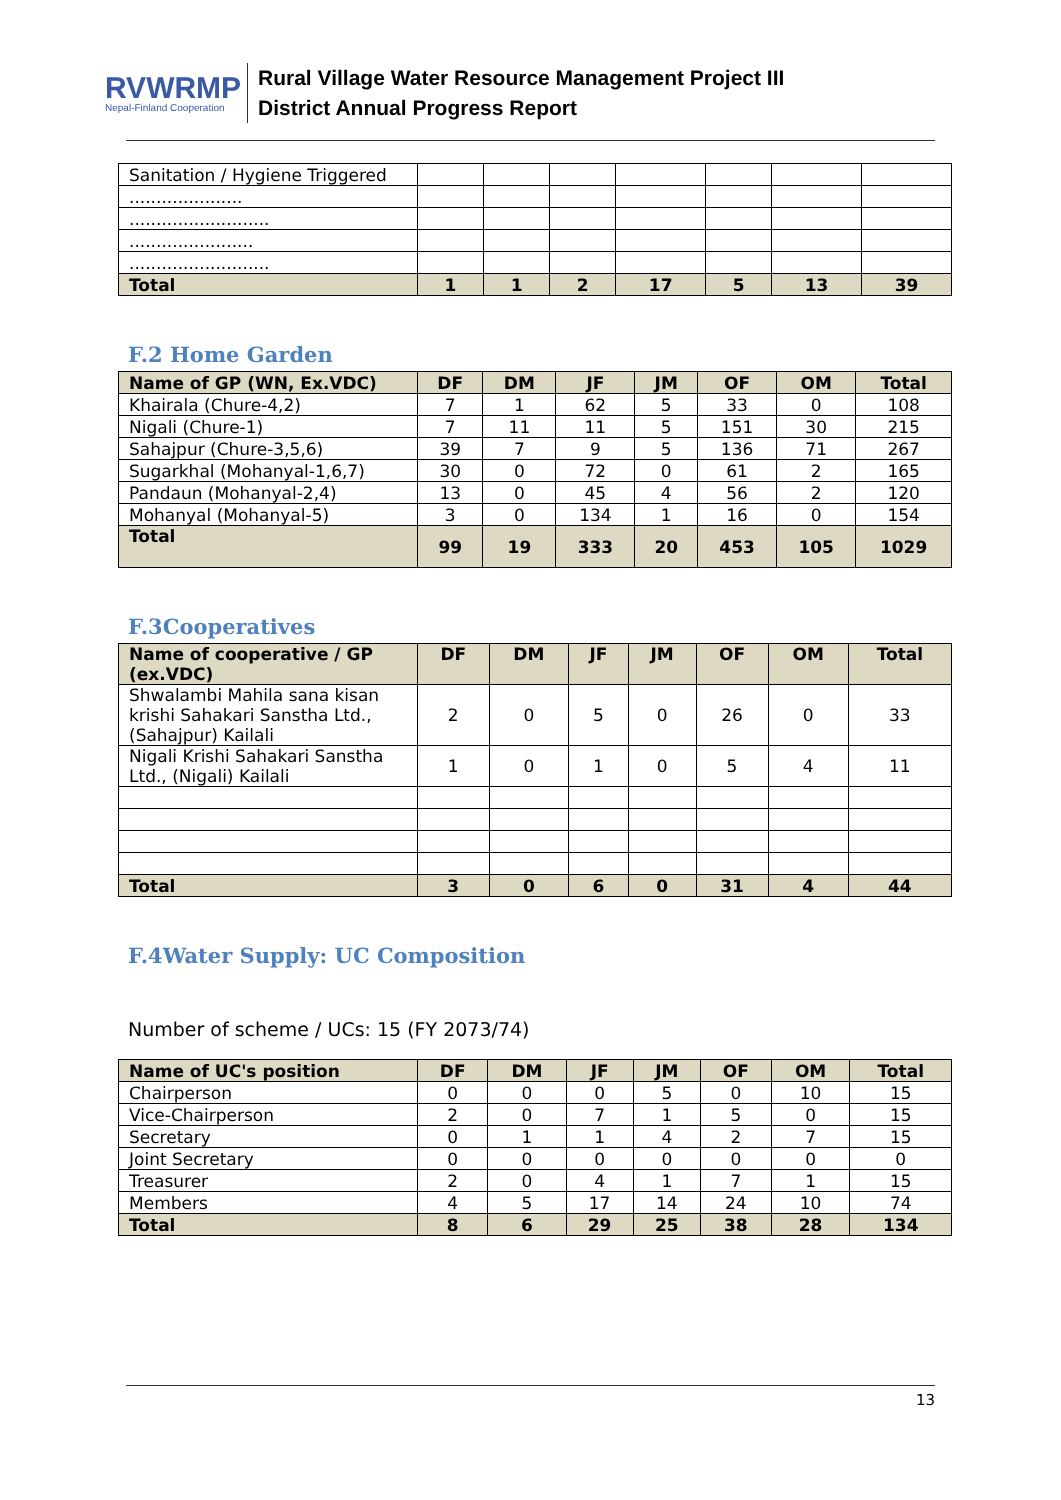RVWRMP
Nepal-Finland Cooperation
Rural Village Water Resource Management Project III
District Annual Progress Report
| Sanitation / Hygiene Triggered | | | | | | | |
| ..................... | | | | | | | |
| .......................... | | | | | | | |
| ....................... | | | | | | | |
| .......................... | | | | | | | |
| Total | 1 | 1 | 2 | 17 | 5 | 13 | 39 |
F.2 Home Garden
| Name of GP (WN, Ex.VDC) | DF | DM | JF | JM | OF | OM | Total |
| --- | --- | --- | --- | --- | --- | --- | --- |
| Khairala (Chure-4,2) | 7 | 1 | 62 | 5 | 33 | 0 | 108 |
| Nigali (Chure-1) | 7 | 11 | 11 | 5 | 151 | 30 | 215 |
| Sahajpur (Chure-3,5,6) | 39 | 7 | 9 | 5 | 136 | 71 | 267 |
| Sugarkhal (Mohanyal-1,6,7) | 30 | 0 | 72 | 0 | 61 | 2 | 165 |
| Pandaun (Mohanyal-2,4) | 13 | 0 | 45 | 4 | 56 | 2 | 120 |
| Mohanyal (Mohanyal-5) | 3 | 0 | 134 | 1 | 16 | 0 | 154 |
| Total | 99 | 19 | 333 | 20 | 453 | 105 | 1029 |
F.3Cooperatives
| Name of cooperative / GP (ex.VDC) | DF | DM | JF | JM | OF | OM | Total |
| --- | --- | --- | --- | --- | --- | --- | --- |
| Shwalambi Mahila sana kisan krishi Sahakari Sanstha Ltd., (Sahajpur) Kailali | 2 | 0 | 5 | 0 | 26 | 0 | 33 |
| Nigali Krishi Sahakari Sanstha Ltd., (Nigali) Kailali | 1 | 0 | 1 | 0 | 5 | 4 | 11 |
| Total | 3 | 0 | 6 | 0 | 31 | 4 | 44 |
F.4Water Supply: UC Composition
Number of scheme / UCs: 15 (FY 2073/74)
| Name of UC's position | DF | DM | JF | JM | OF | OM | Total |
| --- | --- | --- | --- | --- | --- | --- | --- |
| Chairperson | 0 | 0 | 0 | 5 | 0 | 10 | 15 |
| Vice-Chairperson | 2 | 0 | 7 | 1 | 5 | 0 | 15 |
| Secretary | 0 | 1 | 1 | 4 | 2 | 7 | 15 |
| Joint Secretary | 0 | 0 | 0 | 0 | 0 | 0 | 0 |
| Treasurer | 2 | 0 | 4 | 1 | 7 | 1 | 15 |
| Members | 4 | 5 | 17 | 14 | 24 | 10 | 74 |
| Total | 8 | 6 | 29 | 25 | 38 | 28 | 134 |
13